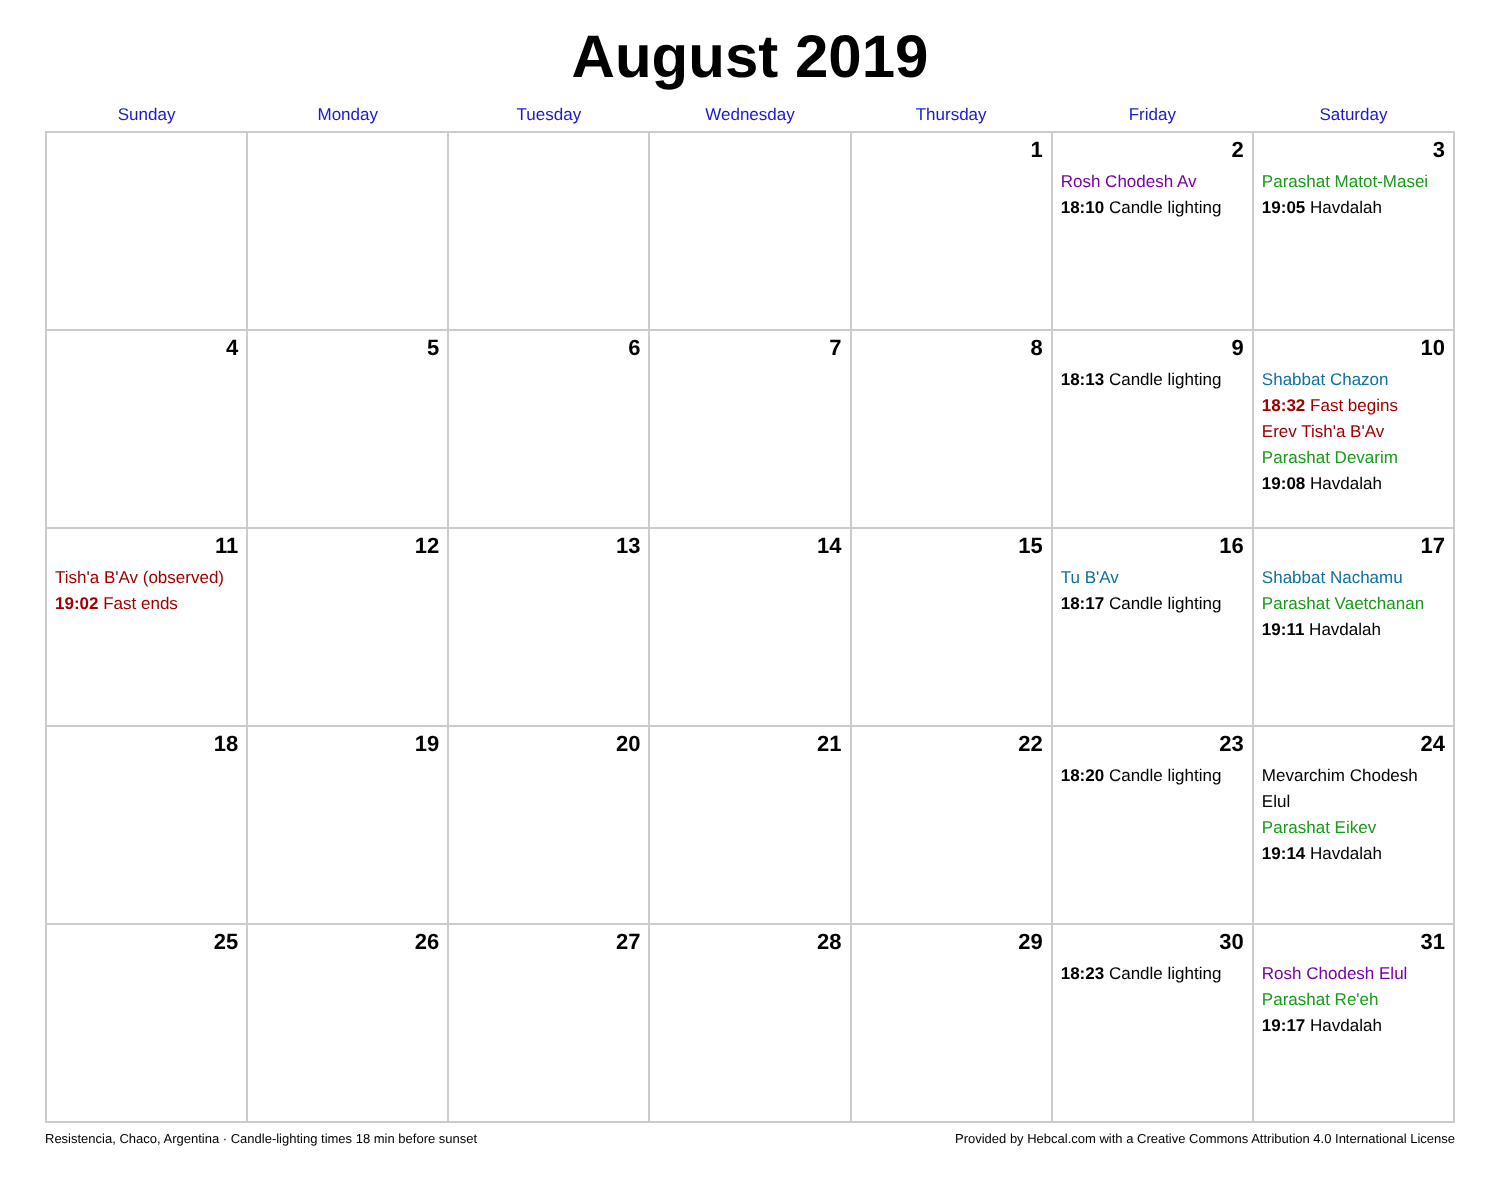August 2019
| Sunday | Monday | Tuesday | Wednesday | Thursday | Friday | Saturday |
| --- | --- | --- | --- | --- | --- | --- |
| | | | | 1 | 2 Rosh Chodesh Av 18:10 Candle lighting | 3 Parashat Matot-Masei 19:05 Havdalah |
| 4 | 5 | 6 | 7 | 8 | 9 18:13 Candle lighting | 10 Shabbat Chazon 18:32 Fast begins Erev Tish'a B'Av Parashat Devarim 19:08 Havdalah |
| 11 Tish'a B'Av (observed) 19:02 Fast ends | 12 | 13 | 14 | 15 | 16 Tu B'Av 18:17 Candle lighting | 17 Shabbat Nachamu Parashat Vaetchanan 19:11 Havdalah |
| 18 | 19 | 20 | 21 | 22 | 23 18:20 Candle lighting | 24 Mevarchim Chodesh Elul Parashat Eikev 19:14 Havdalah |
| 25 | 26 | 27 | 28 | 29 | 30 18:23 Candle lighting | 31 Rosh Chodesh Elul Parashat Re'eh 19:17 Havdalah |
Resistencia, Chaco, Argentina · Candle-lighting times 18 min before sunset Provided by Hebcal.com with a Creative Commons Attribution 4.0 International License